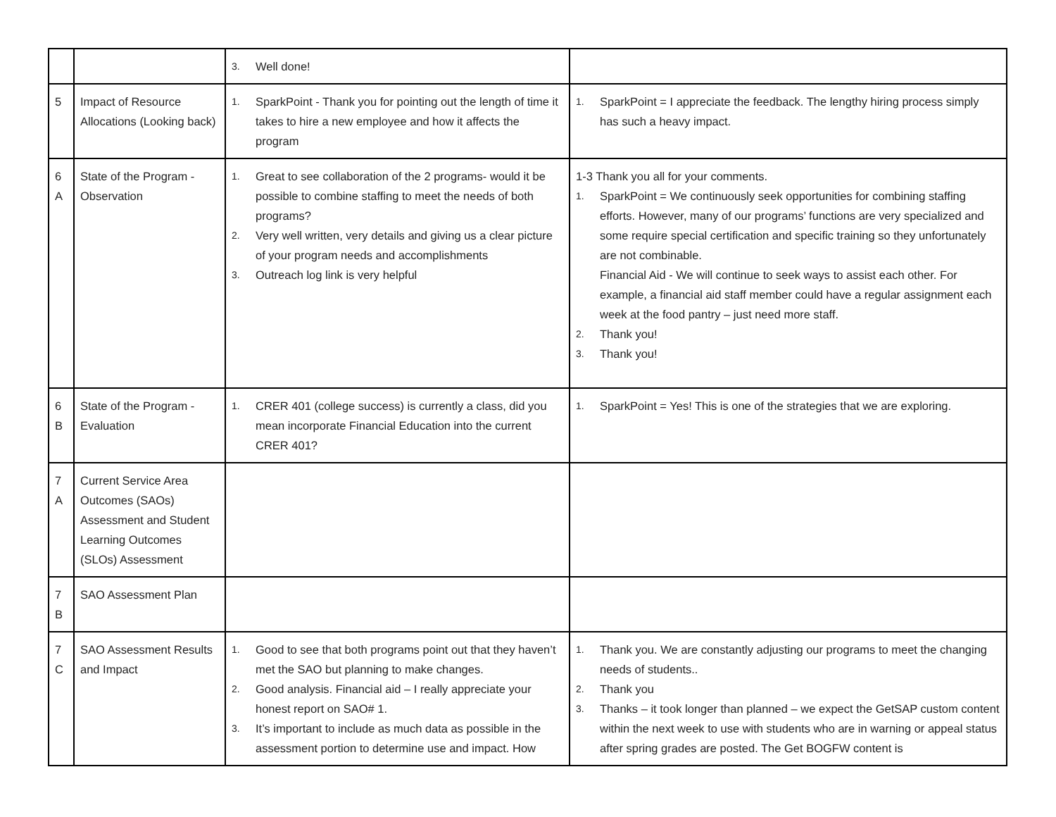| | | 3. Well done! | |
| 5 | Impact of Resource Allocations (Looking back) | 1. SparkPoint - Thank you for pointing out the length of time it takes to hire a new employee and how it affects the program | 1. SparkPoint = I appreciate the feedback. The lengthy hiring process simply has such a heavy impact. |
| 6 A | State of the Program - Observation | 1. Great to see collaboration of the 2 programs- would it be possible to combine staffing to meet the needs of both programs? 2. Very well written, very details and giving us a clear picture of your program needs and accomplishments 3. Outreach log link is very helpful | 1-3 Thank you all for your comments. 1. SparkPoint = We continuously seek opportunities for combining staffing efforts. However, many of our programs’ functions are very specialized and some require special certification and specific training so they unfortunately are not combinable. Financial Aid - We will continue to seek ways to assist each other. For example, a financial aid staff member could have a regular assignment each week at the food pantry – just need more staff. 2. Thank you! 3. Thank you! |
| 6 B | State of the Program - Evaluation | 1. CRER 401 (college success) is currently a class, did you mean incorporate Financial Education into the current CRER 401? | 1. SparkPoint = Yes! This is one of the strategies that we are exploring. |
| 7 A | Current Service Area Outcomes (SAOs) Assessment and Student Learning Outcomes (SLOs) Assessment | | |
| 7 B | SAO Assessment Plan | | |
| 7 C | SAO Assessment Results and Impact | 1. Good to see that both programs point out that they haven’t met the SAO but planning to make changes. 2. Good analysis. Financial aid – I really appreciate your honest report on SAO# 1. 3. It’s important to include as much data as possible in the assessment portion to determine use and impact. How | 1. Thank you. We are constantly adjusting our programs to meet the changing needs of students.. 2. Thank you 3. Thanks – it took longer than planned – we expect the GetSAP custom content within the next week to use with students who are in warning or appeal status after spring grades are posted. The Get BOGFW content is |